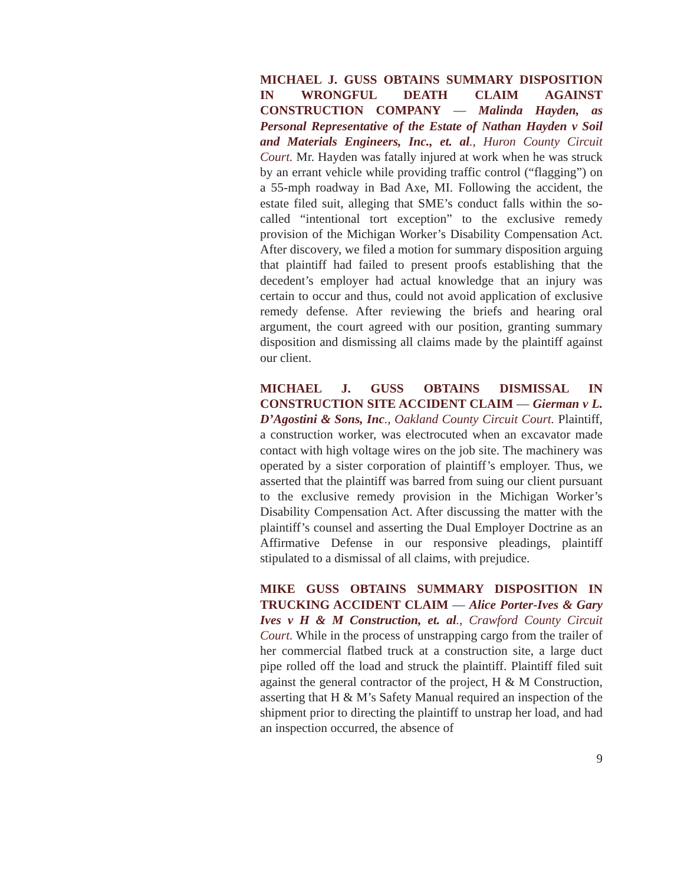MICHAEL J. GUSS OBTAINS SUMMARY DISPOSITION IN WRONGFUL DEATH CLAIM AGAINST CONSTRUCTION COMPANY — Malinda Hayden, as Personal Representative of the Estate of Nathan Hayden v Soil and Materials Engineers, Inc., et. al., Huron County Circuit Court. Mr. Hayden was fatally injured at work when he was struck by an errant vehicle while providing traffic control (“flagging”) on a 55-mph roadway in Bad Axe, MI. Following the accident, the estate filed suit, alleging that SME’s conduct falls within the so-called “intentional tort exception” to the exclusive remedy provision of the Michigan Worker’s Disability Compensation Act. After discovery, we filed a motion for summary disposition arguing that plaintiff had failed to present proofs establishing that the decedent’s employer had actual knowledge that an injury was certain to occur and thus, could not avoid application of exclusive remedy defense. After reviewing the briefs and hearing oral argument, the court agreed with our position, granting summary disposition and dismissing all claims made by the plaintiff against our client.
MICHAEL J. GUSS OBTAINS DISMISSAL IN CONSTRUCTION SITE ACCIDENT CLAIM — Gierman v L. D’Agostini & Sons, Inc., Oakland County Circuit Court. Plaintiff, a construction worker, was electrocuted when an excavator made contact with high voltage wires on the job site. The machinery was operated by a sister corporation of plaintiff’s employer. Thus, we asserted that the plaintiff was barred from suing our client pursuant to the exclusive remedy provision in the Michigan Worker’s Disability Compensation Act. After discussing the matter with the plaintiff’s counsel and asserting the Dual Employer Doctrine as an Affirmative Defense in our responsive pleadings, plaintiff stipulated to a dismissal of all claims, with prejudice.
MIKE GUSS OBTAINS SUMMARY DISPOSITION IN TRUCKING ACCIDENT CLAIM — Alice Porter-Ives & Gary Ives v H & M Construction, et. al., Crawford County Circuit Court. While in the process of unstrapping cargo from the trailer of her commercial flatbed truck at a construction site, a large duct pipe rolled off the load and struck the plaintiff. Plaintiff filed suit against the general contractor of the project, H & M Construction, asserting that H & M’s Safety Manual required an inspection of the shipment prior to directing the plaintiff to unstrap her load, and had an inspection occurred, the absence of
9